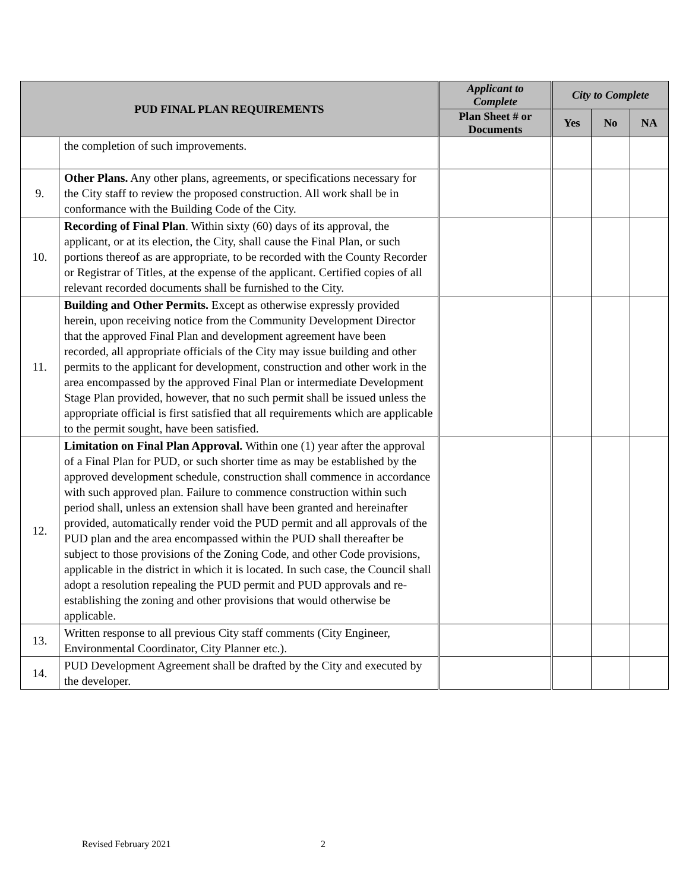| PUD FINAL PLAN REQUIREMENTS | | Applicant to Complete | City to Complete | | |
| --- | --- | --- | --- | --- | --- |
| | | Plan Sheet # or Documents | Yes | No | NA |
| | the completion of such improvements. | | | | |
| 9. | Other Plans. Any other plans, agreements, or specifications necessary for the City staff to review the proposed construction. All work shall be in conformance with the Building Code of the City. | | | | |
| 10. | Recording of Final Plan . Within sixty (60) days of its approval, the applicant, or at its election, the City, shall cause the Final Plan, or such portions thereof as are appropriate, to be recorded with the County Recorder or Registrar of Titles, at the expense of the applicant. Certified copies of all relevant recorded documents shall be furnished to the City. | | | | |
| 11. | Building and Other Permits. Except as otherwise expressly provided herein, upon receiving notice from the Community Development Director that the approved Final Plan and development agreement have been recorded, all appropriate officials of the City may issue building and other permits to the applicant for development, construction and other work in the area encompassed by the approved Final Plan or intermediate Development Stage Plan provided, however, that no such permit shall be issued unless the appropriate official is first satisfied that all requirements which are applicable to the permit sought, have been satisfied. | | | | |
| 12. | Limitation on Final Plan Approval. Within one (1) year after the approval of a Final Plan for PUD, or such shorter time as may be established by the approved development schedule, construction shall commence in accordance with such approved plan. Failure to commence construction within such period shall, unless an extension shall have been granted and hereinafter provided, automatically render void the PUD permit and all approvals of the PUD plan and the area encompassed within the PUD shall thereafter be subject to those provisions of the Zoning Code, and other Code provisions, applicable in the district in which it is located. In such case, the Council shall adopt a resolution repealing the PUD permit and PUD approvals and re-establishing the zoning and other provisions that would otherwise be applicable. | | | | |
| 13. | Written response to all previous City staff comments (City Engineer, Environmental Coordinator, City Planner etc.). | | | | |
| 14. | PUD Development Agreement shall be drafted by the City and executed by the developer. | | | | |
Revised February 2021 2